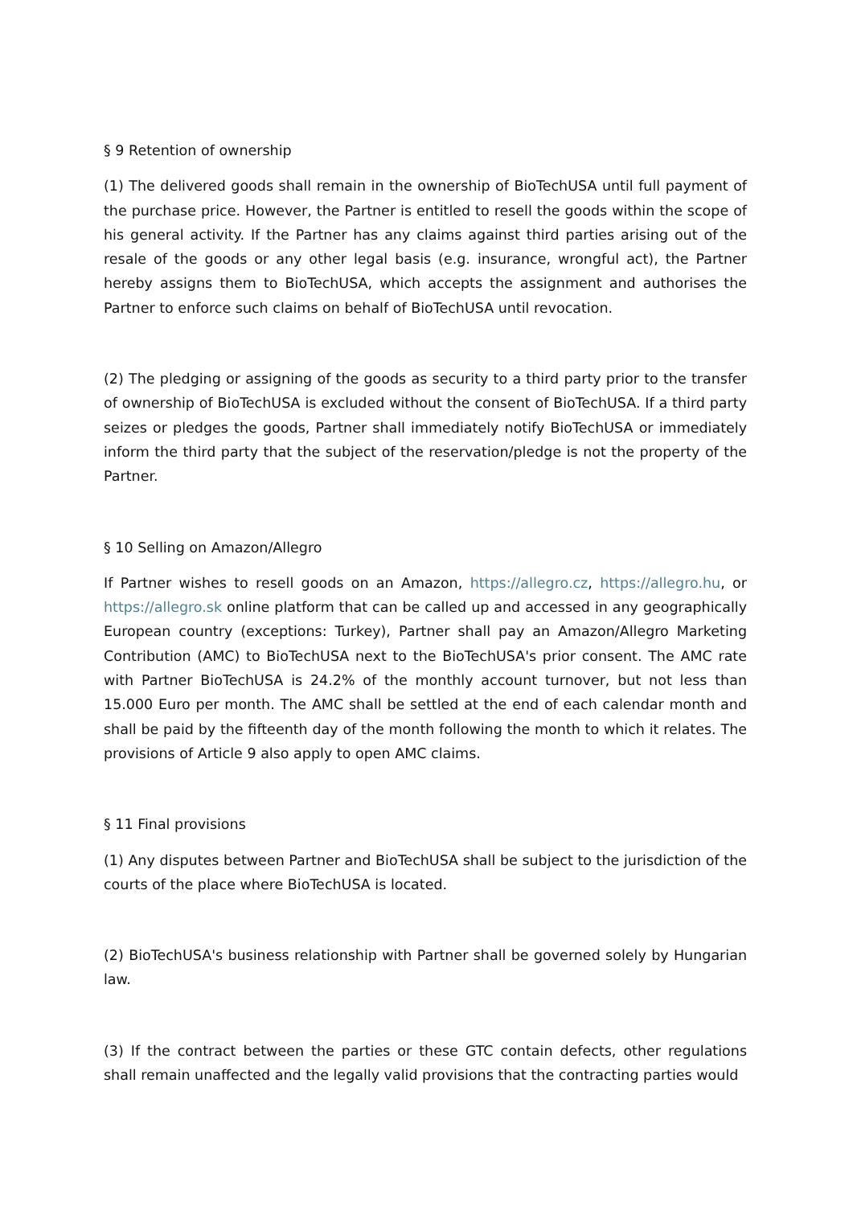§ 9 Retention of ownership
(1) The delivered goods shall remain in the ownership of BioTechUSA until full payment of the purchase price. However, the Partner is entitled to resell the goods within the scope of his general activity. If the Partner has any claims against third parties arising out of the resale of the goods or any other legal basis (e.g. insurance, wrongful act), the Partner hereby assigns them to BioTechUSA, which accepts the assignment and authorises the Partner to enforce such claims on behalf of BioTechUSA until revocation.
(2) The pledging or assigning of the goods as security to a third party prior to the transfer of ownership of BioTechUSA is excluded without the consent of BioTechUSA. If a third party seizes or pledges the goods, Partner shall immediately notify BioTechUSA or immediately inform the third party that the subject of the reservation/pledge is not the property of the Partner.
§ 10 Selling on Amazon/Allegro
If Partner wishes to resell goods on an Amazon, https://allegro.cz, https://allegro.hu, or https://allegro.sk online platform that can be called up and accessed in any geographically European country (exceptions: Turkey), Partner shall pay an Amazon/Allegro Marketing Contribution (AMC) to BioTechUSA next to the BioTechUSA's prior consent. The AMC rate with Partner BioTechUSA is 24.2% of the monthly account turnover, but not less than 15.000 Euro per month. The AMC shall be settled at the end of each calendar month and shall be paid by the fifteenth day of the month following the month to which it relates. The provisions of Article 9 also apply to open AMC claims.
§ 11 Final provisions
(1) Any disputes between Partner and BioTechUSA shall be subject to the jurisdiction of the courts of the place where BioTechUSA is located.
(2) BioTechUSA's business relationship with Partner shall be governed solely by Hungarian law.
(3) If the contract between the parties or these GTC contain defects, other regulations shall remain unaffected and the legally valid provisions that the contracting parties would